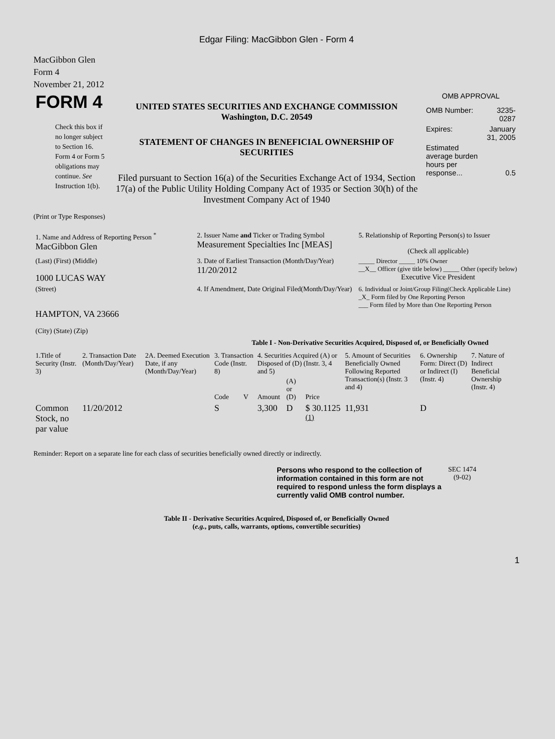Edgar Filing: MacGibbon Glen - Form 4
MacGibbon Glen
Form 4
November 21, 2012
| FORM 4 Check this box if no longer subject to Section 16. Form 4 or Form 5 obligations may continue. See Instruction 1(b). | UNITED STATES SECURITIES AND EXCHANGE COMMISSION Washington, D.C. 20549 STATEMENT OF CHANGES IN BENEFICIAL OWNERSHIP OF SECURITIES Filed pursuant to Section 16(a) of the Securities Exchange Act of 1934, Section 17(a) of the Public Utility Holding Company Act of 1935 or Section 30(h) of the Investment Company Act of 1940 | OMB APPROVAL / OMB Number: / 3235-0287 / / Expires: / January 31, 2005 / / Estimated average burden hours per response... / 0.5 / |
(Print or Type Responses)
| 1. Name and Address of Reporting Person <sup>*</sup> MacGibbon Glen | 2. Issuer Name and Ticker or Trading Symbol Measurement Specialties Inc [MEAS] | 5. Relationship of Reporting Person(s) to Issuer (Check all applicable) |
| (Last) (First) (Middle) 1000 LUCAS WAY | 3. Date of Earliest Transaction (Month/Day/Year) 11/20/2012 | _____ Director _____ 10% Owner __X__ Officer (give title below) _____ Other (specify below) Executive Vice President |
| (Street) HAMPTON, VA 23666 (City) (State) (Zip) | 4. If Amendment, Date Original Filed(Month/Day/Year) | 6. Individual or Joint/Group Filing(Check Applicable Line) _X_ Form filed by One Reporting Person ___ Form filed by More than One Reporting Person |
Table I - Non-Derivative Securities Acquired, Disposed of, or Beneficially Owned
| 1.Title of Security (Instr. 3) | 2. Transaction Date (Month/Day/Year) | 2A. Deemed Execution Date, if any (Month/Day/Year) | 3. Transaction Code (Instr. 8) | | 4. Securities Acquired (A) or Disposed of (D) (Instr. 3, 4 and 5) | | | 5. Amount of Securities Beneficially Owned Following Reported Transaction(s) (Instr. 3 and 4) | 6. Ownership Form: Direct (D) or Indirect (I) (Instr. 4) | 7. Nature of Indirect Beneficial Ownership (Instr. 4) |
| | | | Code | V | Amount | (A) or (D) | Price | | | |
| Common Stock, no par value | 11/20/2012 | | S | | 3,300 | D | $ 30.1125 <sup>(1)</sup> | 11,931 | D | |
Reminder: Report on a separate line for each class of securities beneficially owned directly or indirectly.
| Persons who respond to the collection of information contained in this form are not required to respond unless the form displays a currently valid OMB control number. | SEC 1474 (9-02) |
Table II - Derivative Securities Acquired, Disposed of, or Beneficially Owned
(e.g., puts, calls, warrants, options, convertible securities)
1